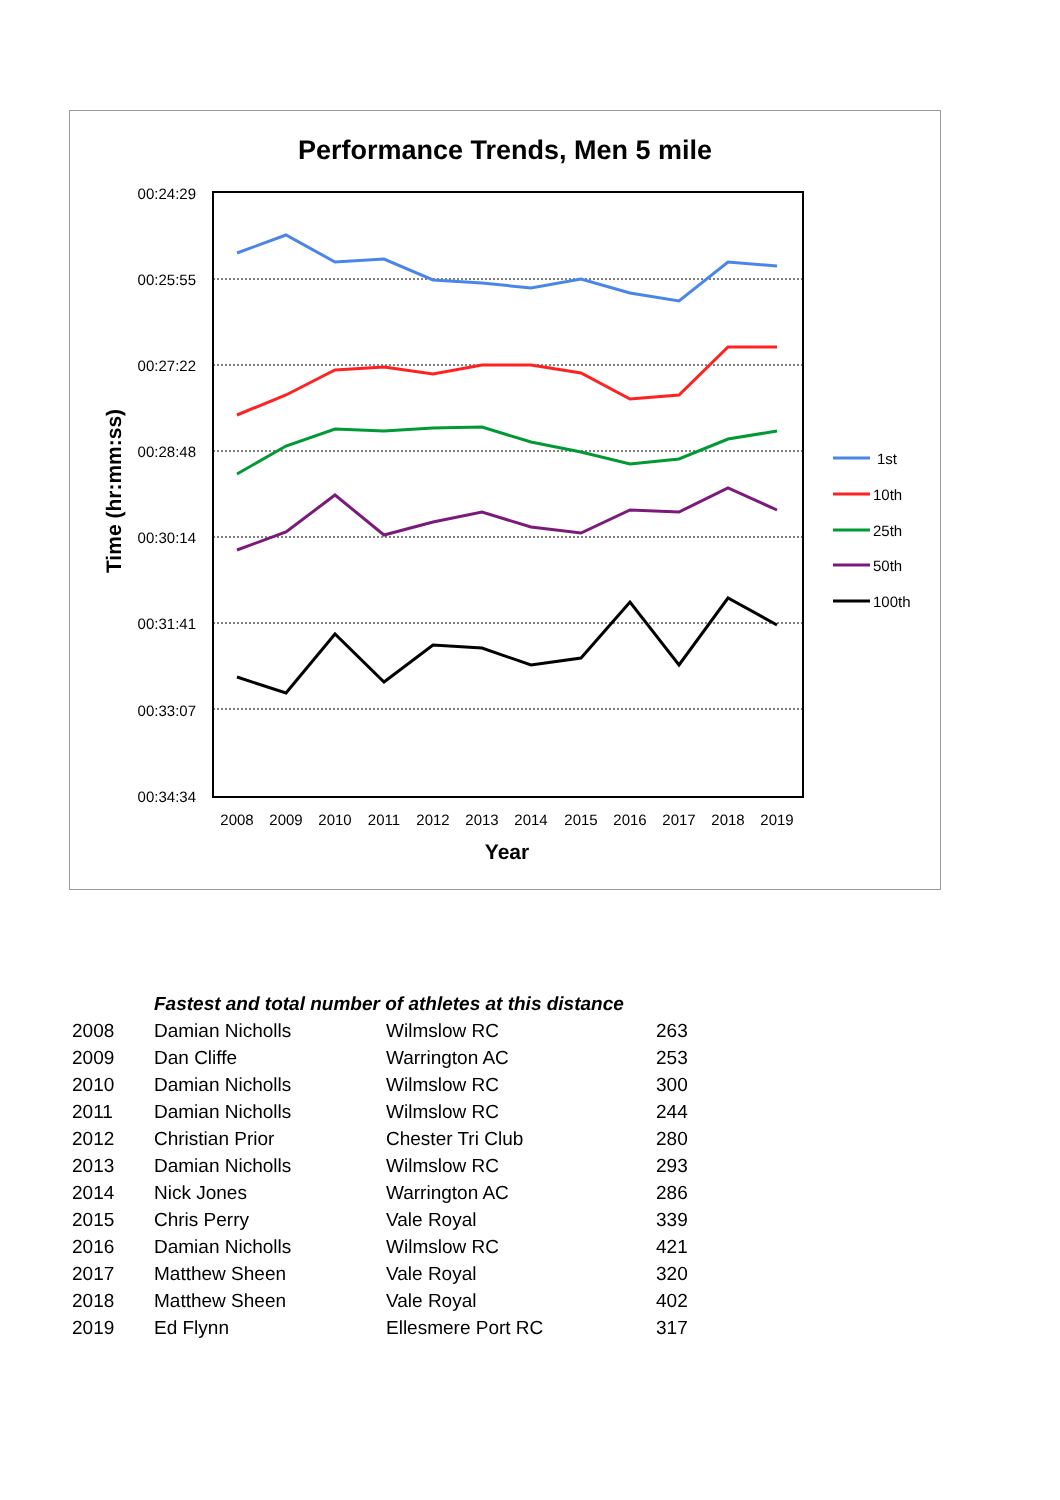Performance Trends, Men 5 mile
00:24:29
00:25:55
00:27:22
00:28:48
00:30:14
00:31:41
00:33:07
00:34:34
2008
2009
2010
2011
2012
2013
2014
2015
2016
2017
2018
2019
Year
Time (hr:mm:ss)
1st
10th
25th
50th
100th
| | Fastest and total number of athletes at this distance | | |
| 2008 | Damian Nicholls | Wilmslow RC | 263 |
| 2009 | Dan Cliffe | Warrington AC | 253 |
| 2010 | Damian Nicholls | Wilmslow RC | 300 |
| 2011 | Damian Nicholls | Wilmslow RC | 244 |
| 2012 | Christian Prior | Chester Tri Club | 280 |
| 2013 | Damian Nicholls | Wilmslow RC | 293 |
| 2014 | Nick Jones | Warrington AC | 286 |
| 2015 | Chris Perry | Vale Royal | 339 |
| 2016 | Damian Nicholls | Wilmslow RC | 421 |
| 2017 | Matthew Sheen | Vale Royal | 320 |
| 2018 | Matthew Sheen | Vale Royal | 402 |
| 2019 | Ed Flynn | Ellesmere Port RC | 317 |